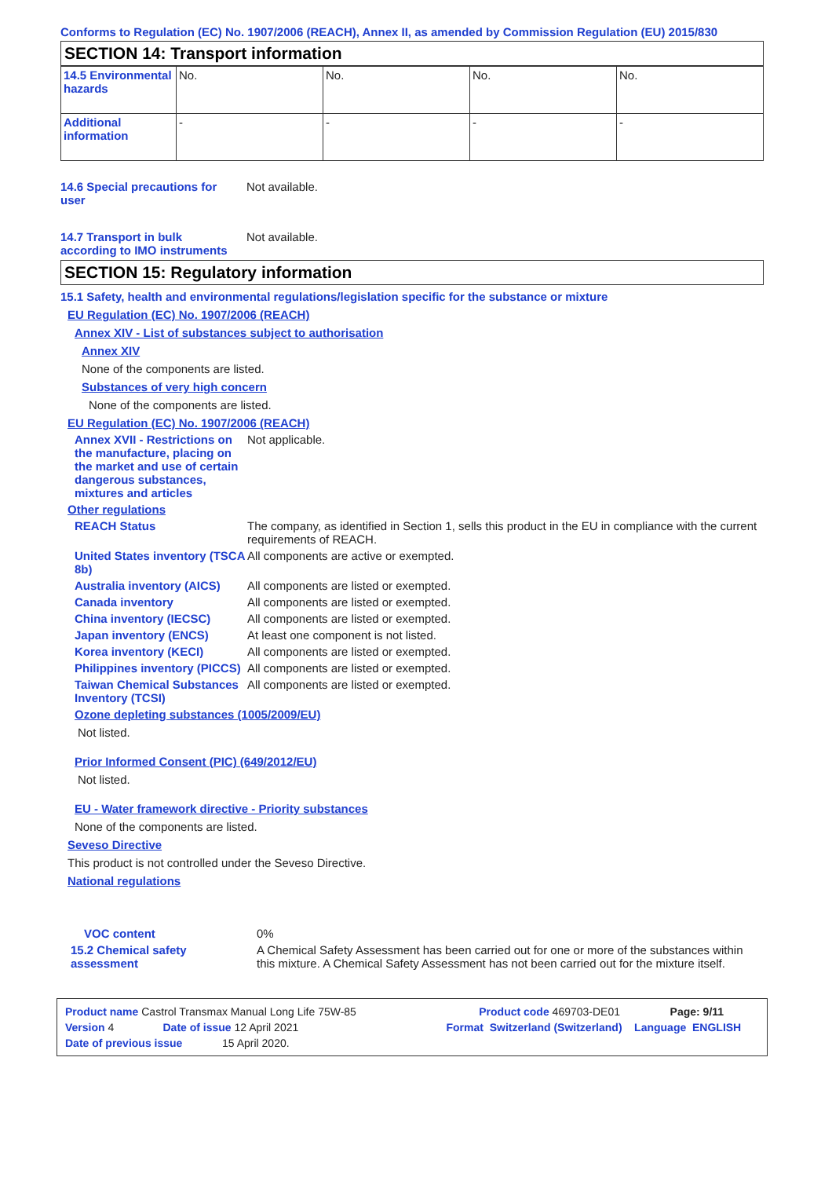Conforms to Regulation (EC) No. 1907/2006 (REACH), Annex II, as amended by Commission Regulation (EU) 2015/830
SECTION 14: Transport information
| 14.5 Environmental hazards | No. | No. | No. | No. |
| Additional information | - | - | - | - |
14.6 Special precautions for user
Not available.
14.7 Transport in bulk according to IMO instruments
Not available.
SECTION 15: Regulatory information
15.1 Safety, health and environmental regulations/legislation specific for the substance or mixture
EU Regulation (EC) No. 1907/2006 (REACH)
Annex XIV - List of substances subject to authorisation
Annex XIV
None of the components are listed.
Substances of very high concern
None of the components are listed.
EU Regulation (EC) No. 1907/2006 (REACH)
Annex XVII - Restrictions on the manufacture, placing on the market and use of certain dangerous substances, mixtures and articles
Not applicable.
Other regulations
REACH Status The company, as identified in Section 1, sells this product in the EU in compliance with the current requirements of REACH.
United States inventory (TSCA 8b)
All components are active or exempted.
Australia inventory (AICS)
All components are listed or exempted.
Canada inventory All components are listed or exempted.
China inventory (IECSC) All components are listed or exempted.
Japan inventory (ENCS) At least one component is not listed.
Korea inventory (KECI) All components are listed or exempted.
Philippines inventory (PICCS)
All components are listed or exempted.
Taiwan Chemical Substances Inventory (TCSI)
All components are listed or exempted.
Ozone depleting substances (1005/2009/EU)
Not listed.
Prior Informed Consent (PIC) (649/2012/EU)
Not listed.
EU - Water framework directive - Priority substances
None of the components are listed.
Seveso Directive
This product is not controlled under the Seveso Directive.
National regulations
VOC content 0%
15.2 Chemical safety assessment
A Chemical Safety Assessment has been carried out for one or more of the substances within this mixture. A Chemical Safety Assessment has not been carried out for the mixture itself.
Product name Castrol Transmax Manual Long Life 75W-85 Product code 469703-DE01 Page: 9/11
Version 4 Date of issue 12 April 2021 Format Switzerland (Switzerland) Language ENGLISH
Date of previous issue 15 April 2020.